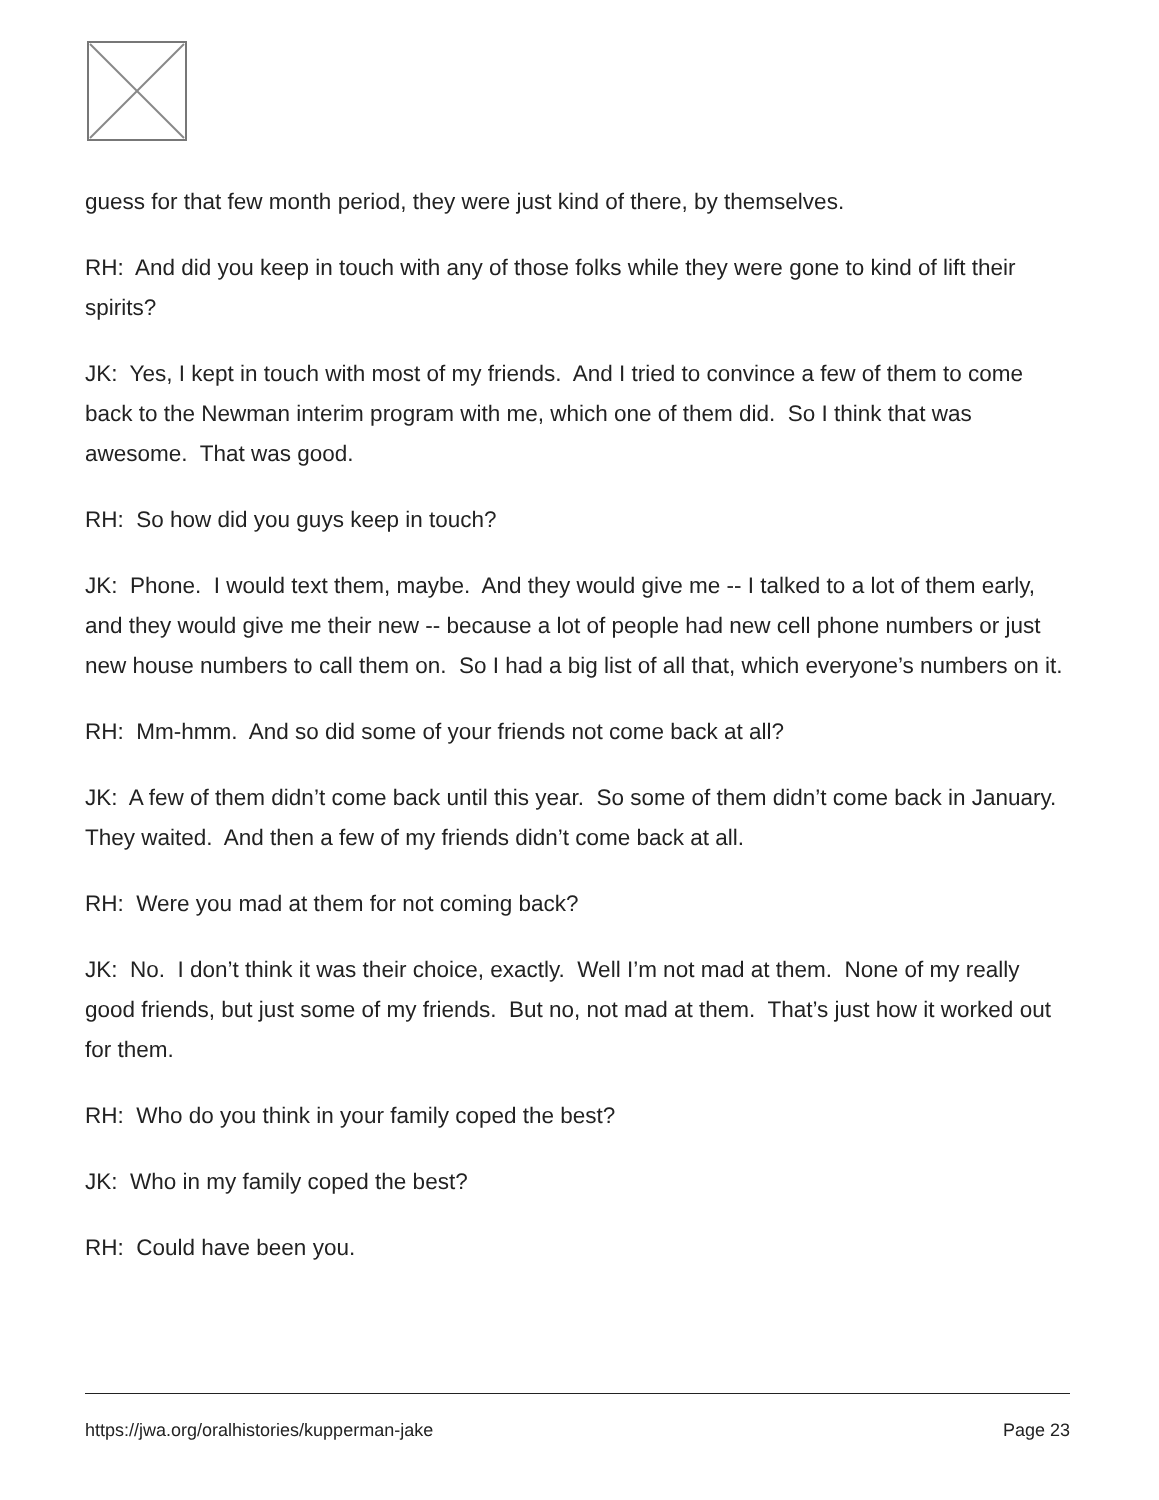guess for that few month period, they were just kind of there, by themselves.
RH: And did you keep in touch with any of those folks while they were gone to kind of lift their spirits?
JK: Yes, I kept in touch with most of my friends. And I tried to convince a few of them to come back to the Newman interim program with me, which one of them did. So I think that was awesome. That was good.
RH: So how did you guys keep in touch?
JK: Phone. I would text them, maybe. And they would give me -- I talked to a lot of them early, and they would give me their new -- because a lot of people had new cell phone numbers or just new house numbers to call them on. So I had a big list of all that, which everyone’s numbers on it.
RH: Mm-hmm. And so did some of your friends not come back at all?
JK: A few of them didn’t come back until this year. So some of them didn’t come back in January. They waited. And then a few of my friends didn’t come back at all.
RH: Were you mad at them for not coming back?
JK: No. I don’t think it was their choice, exactly. Well I’m not mad at them. None of my really good friends, but just some of my friends. But no, not mad at them. That’s just how it worked out for them.
RH: Who do you think in your family coped the best?
JK: Who in my family coped the best?
RH: Could have been you.
https://jwa.org/oralhistories/kupperman-jake Page 23